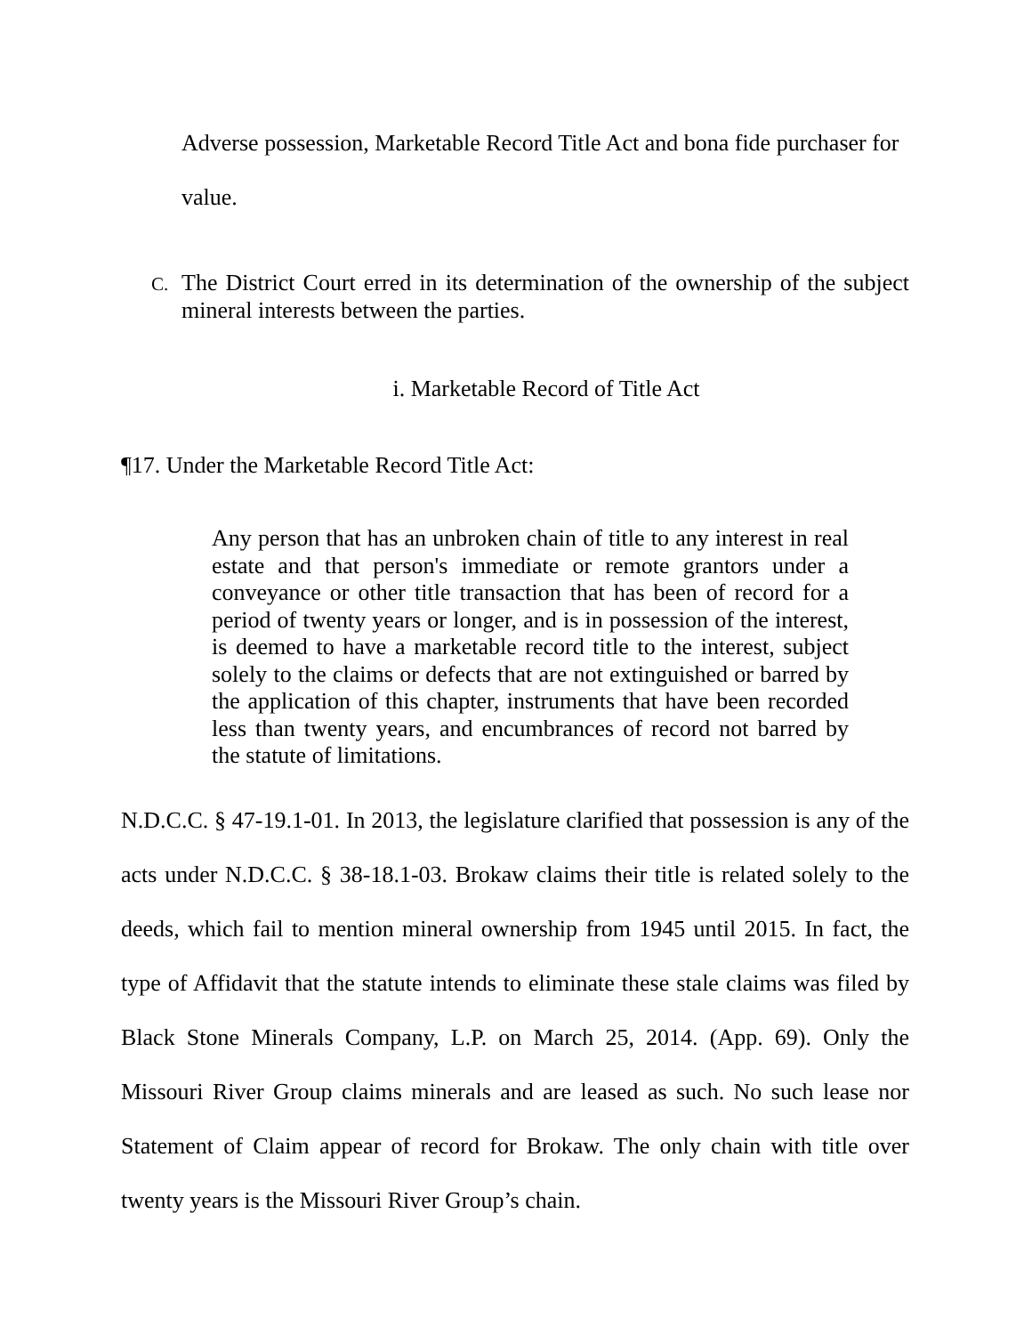Adverse possession, Marketable Record Title Act and bona fide purchaser for value.
C.
The District Court erred in its determination of the ownership of the subject mineral interests between the parties.
i. Marketable Record of Title Act
¶17. Under the Marketable Record Title Act:
Any person that has an unbroken chain of title to any interest in real estate and that person's immediate or remote grantors under a conveyance or other title transaction that has been of record for a period of twenty years or longer, and is in possession of the interest, is deemed to have a marketable record title to the interest, subject solely to the claims or defects that are not extinguished or barred by the application of this chapter, instruments that have been recorded less than twenty years, and encumbrances of record not barred by the statute of limitations.
N.D.C.C. § 47-19.1-01. In 2013, the legislature clarified that possession is any of the acts under N.D.C.C. § 38-18.1-03. Brokaw claims their title is related solely to the deeds, which fail to mention mineral ownership from 1945 until 2015. In fact, the type of Affidavit that the statute intends to eliminate these stale claims was filed by Black Stone Minerals Company, L.P. on March 25, 2014. (App. 69). Only the Missouri River Group claims minerals and are leased as such. No such lease nor Statement of Claim appear of record for Brokaw. The only chain with title over twenty years is the Missouri River Group’s chain.